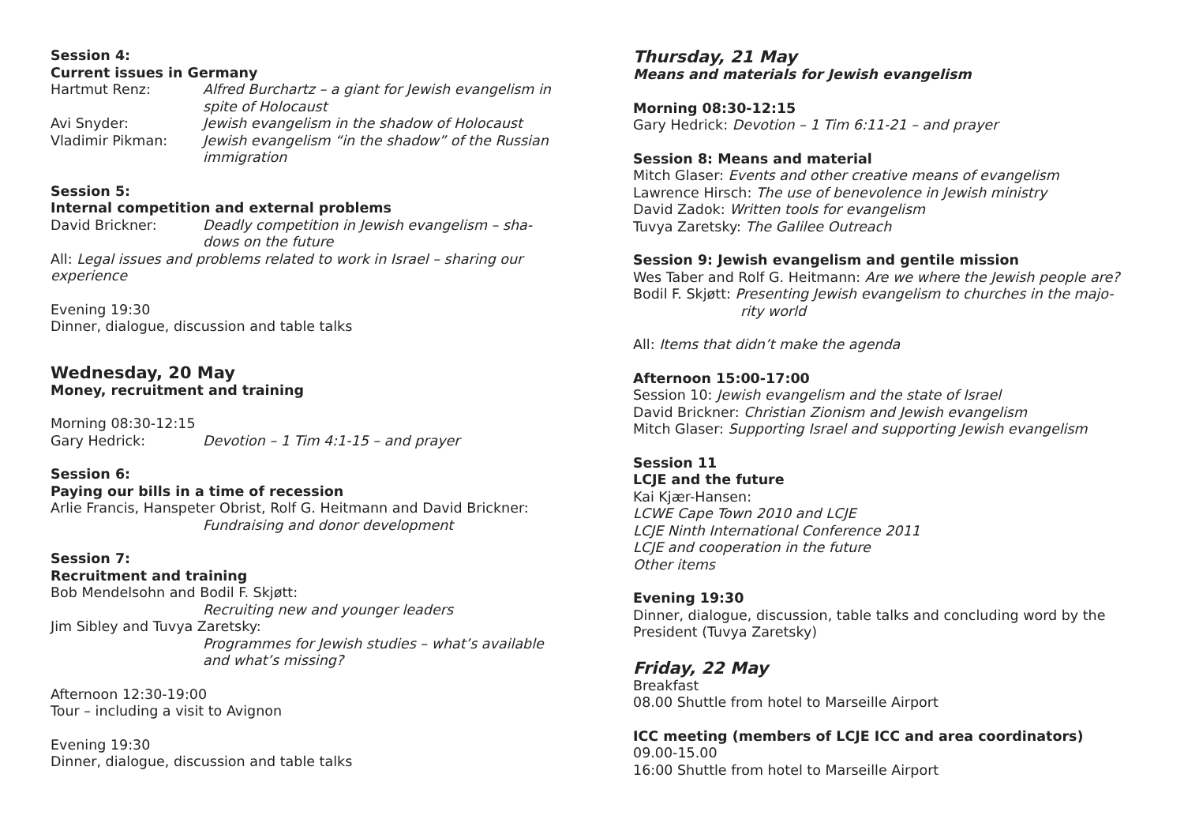Session 4:
Current issues in Germany
Hartmut Renz: Alfred Burchartz – a giant for Jewish evangelism in spite of Holocaust
Avi Snyder: Jewish evangelism in the shadow of Holocaust
Vladimir Pikman: Jewish evangelism “in the shadow” of the Russian immigration
Session 5:
Internal competition and external problems
David Brickner: Deadly competition in Jewish evangelism – sha-
dows on the future
All: Legal issues and problems related to work in Israel – sharing our experience
Evening 19:30
Dinner, dialogue, discussion and table talks
Wednesday, 20 May
Money, recruitment and training
Morning 08:30-12:15
Gary Hedrick: Devotion – 1 Tim 4:1-15 – and prayer
Session 6:
Paying our bills in a time of recession
Arlie Francis, Hanspeter Obrist, Rolf G. Heitmann and David Brickner:
Fundraising and donor development
Session 7:
Recruitment and training
Bob Mendelsohn and Bodil F. Skjøtt:
Recruiting new and younger leaders
Jim Sibley and Tuvya Zaretsky:
Programmes for Jewish studies – what’s available and what’s missing?
Afternoon 12:30-19:00
Tour – including a visit to Avignon
Evening 19:30
Dinner, dialogue, discussion and table talks
Thursday, 21 May
Means and materials for Jewish evangelism
Morning 08:30-12:15
Gary Hedrick: Devotion – 1 Tim 6:11-21 – and prayer
Session 8: Means and material
Mitch Glaser: Events and other creative means of evangelism
Lawrence Hirsch: The use of benevolence in Jewish ministry
David Zadok: Written tools for evangelism
Tuvya Zaretsky: The Galilee Outreach
Session 9: Jewish evangelism and gentile mission
Wes Taber and Rolf G. Heitmann: Are we where the Jewish people are?
Bodil F. Skjøtt: Presenting Jewish evangelism to churches in the majo-
rity world
All: Items that didn’t make the agenda
Afternoon 15:00-17:00
Session 10: Jewish evangelism and the state of Israel
David Brickner: Christian Zionism and Jewish evangelism
Mitch Glaser: Supporting Israel and supporting Jewish evangelism
Session 11
LCJE and the future
Kai Kjær-Hansen:
LCWE Cape Town 2010 and LCJE
LCJE Ninth International Conference 2011
LCJE and cooperation in the future
Other items
Evening 19:30
Dinner, dialogue, discussion, table talks and concluding word by the President (Tuvya Zaretsky)
Friday, 22 May
Breakfast
08.00 Shuttle from hotel to Marseille Airport
ICC meeting (members of LCJE ICC and area coordinators)
09.00-15.00
16:00 Shuttle from hotel to Marseille Airport